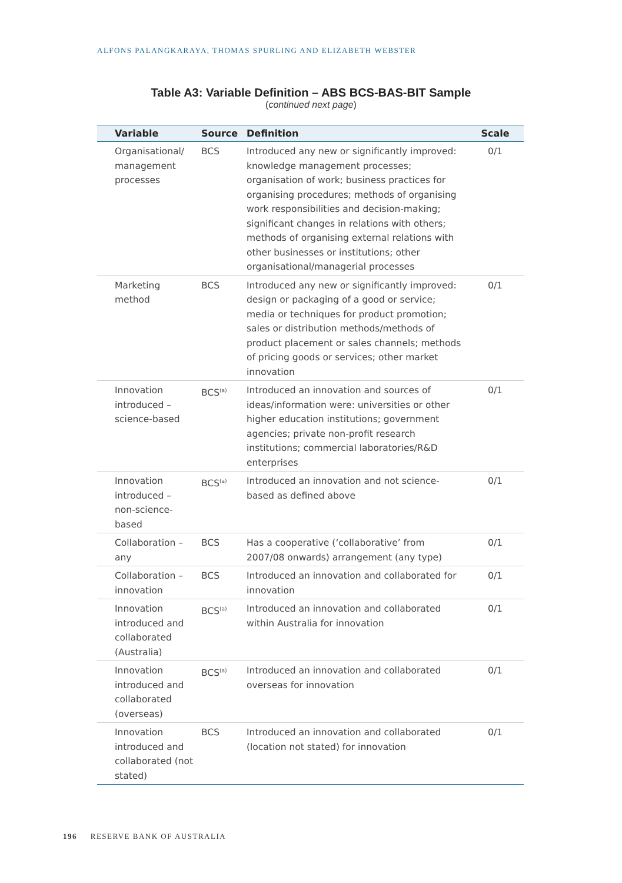ALFONS PALANGKARAYA, THOMAS SPURLING AND ELIZABETH WEBSTER
Table A3: Variable Definition – ABS BCS-BAS-BIT Sample
(continued next page)
| Variable | Source | Definition | Scale |
| --- | --- | --- | --- |
| Organisational/ management processes | BCS | Introduced any new or significantly improved: knowledge management processes; organisation of work; business practices for organising procedures; methods of organising work responsibilities and decision-making; significant changes in relations with others; methods of organising external relations with other businesses or institutions; other organisational/managerial processes | 0/1 |
| Marketing method | BCS | Introduced any new or significantly improved: design or packaging of a good or service; media or techniques for product promotion; sales or distribution methods/methods of product placement or sales channels; methods of pricing goods or services; other market innovation | 0/1 |
| Innovation introduced – science-based | BCS<sup>(a)</sup> | Introduced an innovation and sources of ideas/information were: universities or other higher education institutions; government agencies; private non-profit research institutions; commercial laboratories/R&D enterprises | 0/1 |
| Innovation introduced – non-science-based | BCS<sup>(a)</sup> | Introduced an innovation and not science-based as defined above | 0/1 |
| Collaboration – any | BCS | Has a cooperative (‘collaborative’ from 2007/08 onwards) arrangement (any type) | 0/1 |
| Collaboration – innovation | BCS | Introduced an innovation and collaborated for innovation | 0/1 |
| Innovation introduced and collaborated (Australia) | BCS<sup>(a)</sup> | Introduced an innovation and collaborated within Australia for innovation | 0/1 |
| Innovation introduced and collaborated (overseas) | BCS<sup>(a)</sup> | Introduced an innovation and collaborated overseas for innovation | 0/1 |
| Innovation introduced and collaborated (not stated) | BCS | Introduced an innovation and collaborated (location not stated) for innovation | 0/1 |
196 RESERVE BANK OF AUSTRALIA